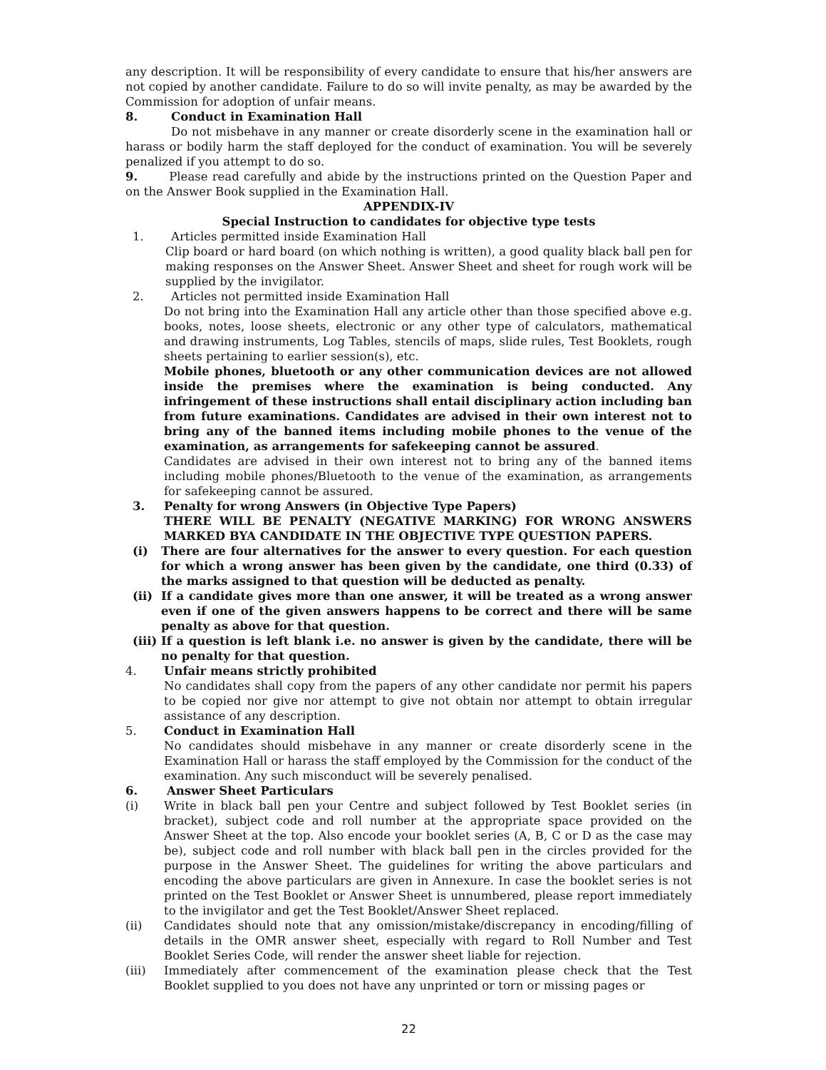any description. It will be responsibility of every candidate to ensure that his/her answers are not copied by another candidate. Failure to do so will invite penalty, as may be awarded by the Commission for adoption of unfair means.
8. Conduct in Examination Hall
Do not misbehave in any manner or create disorderly scene in the examination hall or harass or bodily harm the staff deployed for the conduct of examination. You will be severely penalized if you attempt to do so.
9. Please read carefully and abide by the instructions printed on the Question Paper and on the Answer Book supplied in the Examination Hall.
APPENDIX-IV
Special Instruction to candidates for objective type tests
1. Articles permitted inside Examination Hall
Clip board or hard board (on which nothing is written), a good quality black ball pen for making responses on the Answer Sheet. Answer Sheet and sheet for rough work will be supplied by the invigilator.
2. Articles not permitted inside Examination Hall
Do not bring into the Examination Hall any article other than those specified above e.g. books, notes, loose sheets, electronic or any other type of calculators, mathematical and drawing instruments, Log Tables, stencils of maps, slide rules, Test Booklets, rough sheets pertaining to earlier session(s), etc.
Mobile phones, bluetooth or any other communication devices are not allowed inside the premises where the examination is being conducted. Any infringement of these instructions shall entail disciplinary action including ban from future examinations. Candidates are advised in their own interest not to bring any of the banned items including mobile phones to the venue of the examination, as arrangements for safekeeping cannot be assured.
Candidates are advised in their own interest not to bring any of the banned items including mobile phones/Bluetooth to the venue of the examination, as arrangements for safekeeping cannot be assured.
3. Penalty for wrong Answers (in Objective Type Papers)
THERE WILL BE PENALTY (NEGATIVE MARKING) FOR WRONG ANSWERS MARKED BYA CANDIDATE IN THE OBJECTIVE TYPE QUESTION PAPERS.
(i) There are four alternatives for the answer to every question. For each question for which a wrong answer has been given by the candidate, one third (0.33) of the marks assigned to that question will be deducted as penalty.
(ii) If a candidate gives more than one answer, it will be treated as a wrong answer even if one of the given answers happens to be correct and there will be same penalty as above for that question.
(iii)
If a question is left blank i.e. no answer is given by the candidate, there will be no penalty for that question.
4. Unfair means strictly prohibited
No candidates shall copy from the papers of any other candidate nor permit his papers to be copied nor give nor attempt to give not obtain nor attempt to obtain irregular assistance of any description.
5. Conduct in Examination Hall
No candidates should misbehave in any manner or create disorderly scene in the Examination Hall or harass the staff employed by the Commission for the conduct of the examination. Any such misconduct will be severely penalised.
6. Answer Sheet Particulars
(i) Write in black ball pen your Centre and subject followed by Test Booklet series (in bracket), subject code and roll number at the appropriate space provided on the Answer Sheet at the top. Also encode your booklet series (A, B, C or D as the case may be), subject code and roll number with black ball pen in the circles provided for the purpose in the Answer Sheet. The guidelines for writing the above particulars and encoding the above particulars are given in Annexure. In case the booklet series is not printed on the Test Booklet or Answer Sheet is unnumbered, please report immediately to the invigilator and get the Test Booklet/Answer Sheet replaced.
(ii) Candidates should note that any omission/mistake/discrepancy in encoding/filling of details in the OMR answer sheet, especially with regard to Roll Number and Test Booklet Series Code, will render the answer sheet liable for rejection.
(iii) Immediately after commencement of the examination please check that the Test Booklet supplied to you does not have any unprinted or torn or missing pages or
22